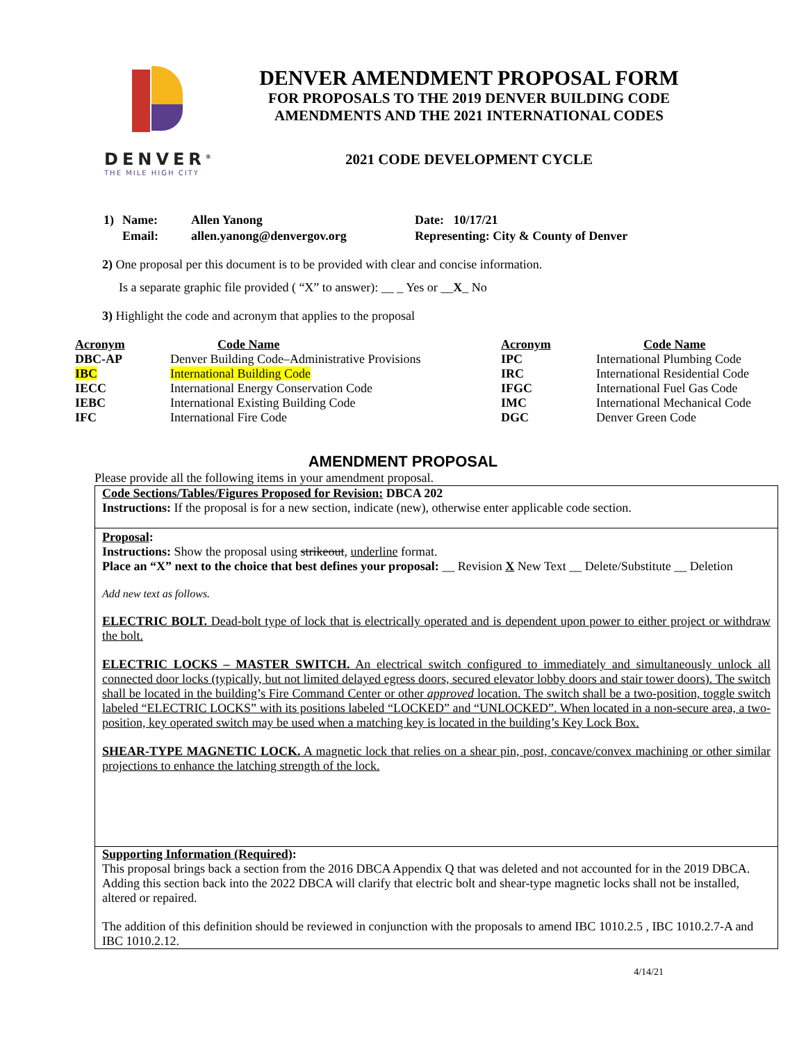DENVER<sup>®</sup>
THE MILE HIGH CITY
DENVER AMENDMENT PROPOSAL FORM
FOR PROPOSALS TO THE 2019 DENVER BUILDING CODE
AMENDMENTS AND THE 2021 INTERNATIONAL CODES
2021 CODE DEVELOPMENT CYCLE
| 1) | Name: | Allen Yanong | Date: 10/17/21 |
| | Email: | allen.yanong@denvergov.org | Representing: City & County of Denver |
2) One proposal per this document is to be provided with clear and concise information.
Is a separate graphic file provided ( “X” to answer): __ _ Yes or __X_ No
3) Highlight the code and acronym that applies to the proposal
| Acronym | Code Name | Acronym | Code Name |
| --- | --- | --- | --- |
| DBC-AP | Denver Building Code–Administrative Provisions | IPC | International Plumbing Code |
| IBC | International Building Code | IRC | International Residential Code |
| IECC | International Energy Conservation Code | IFGC | International Fuel Gas Code |
| IEBC | International Existing Building Code | IMC | International Mechanical Code |
| IFC | International Fire Code | DGC | Denver Green Code |
AMENDMENT PROPOSAL
Please provide all the following items in your amendment proposal.
Code Sections/Tables/Figures Proposed for Revision: DBCA 202
Instructions: If the proposal is for a new section, indicate (new), otherwise enter applicable code section.
Proposal:
Instructions: Show the proposal using strikeout, underline format.
Place an “X” next to the choice that best defines your proposal: __ Revision X New Text __ Delete/Substitute __ Deletion
Add new text as follows.
ELECTRIC BOLT. Dead-bolt type of lock that is electrically operated and is dependent upon power to either project or withdraw the bolt.
ELECTRIC LOCKS – MASTER SWITCH. An electrical switch configured to immediately and simultaneously unlock all connected door locks (typically, but not limited delayed egress doors, secured elevator lobby doors and stair tower doors). The switch shall be located in the building’s Fire Command Center or other approved location. The switch shall be a two-position, toggle switch labeled “ELECTRIC LOCKS” with its positions labeled “LOCKED” and “UNLOCKED”. When located in a non-secure area, a two-position, key operated switch may be used when a matching key is located in the building’s Key Lock Box.
SHEAR-TYPE MAGNETIC LOCK. A magnetic lock that relies on a shear pin, post, concave/convex machining or other similar projections to enhance the latching strength of the lock.
Supporting Information (Required):
This proposal brings back a section from the 2016 DBCA Appendix Q that was deleted and not accounted for in the 2019 DBCA. Adding this section back into the 2022 DBCA will clarify that electric bolt and shear-type magnetic locks shall not be installed, altered or repaired.
The addition of this definition should be reviewed in conjunction with the proposals to amend IBC 1010.2.5 , IBC 1010.2.7-A and IBC 1010.2.12.
4/14/21